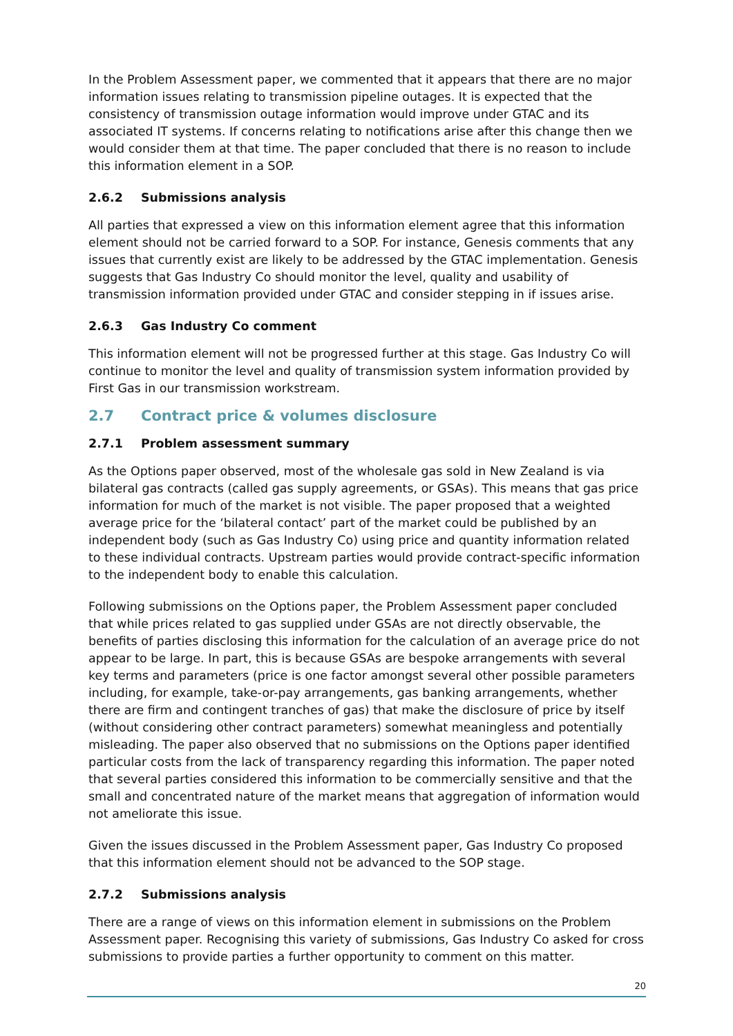In the Problem Assessment paper, we commented that it appears that there are no major information issues relating to transmission pipeline outages. It is expected that the consistency of transmission outage information would improve under GTAC and its associated IT systems. If concerns relating to notifications arise after this change then we would consider them at that time. The paper concluded that there is no reason to include this information element in a SOP.
2.6.2 Submissions analysis
All parties that expressed a view on this information element agree that this information element should not be carried forward to a SOP. For instance, Genesis comments that any issues that currently exist are likely to be addressed by the GTAC implementation. Genesis suggests that Gas Industry Co should monitor the level, quality and usability of transmission information provided under GTAC and consider stepping in if issues arise.
2.6.3 Gas Industry Co comment
This information element will not be progressed further at this stage. Gas Industry Co will continue to monitor the level and quality of transmission system information provided by First Gas in our transmission workstream.
2.7 Contract price & volumes disclosure
2.7.1 Problem assessment summary
As the Options paper observed, most of the wholesale gas sold in New Zealand is via bilateral gas contracts (called gas supply agreements, or GSAs). This means that gas price information for much of the market is not visible. The paper proposed that a weighted average price for the ‘bilateral contact’ part of the market could be published by an independent body (such as Gas Industry Co) using price and quantity information related to these individual contracts. Upstream parties would provide contract-specific information to the independent body to enable this calculation.
Following submissions on the Options paper, the Problem Assessment paper concluded that while prices related to gas supplied under GSAs are not directly observable, the benefits of parties disclosing this information for the calculation of an average price do not appear to be large. In part, this is because GSAs are bespoke arrangements with several key terms and parameters (price is one factor amongst several other possible parameters including, for example, take-or-pay arrangements, gas banking arrangements, whether there are firm and contingent tranches of gas) that make the disclosure of price by itself (without considering other contract parameters) somewhat meaningless and potentially misleading. The paper also observed that no submissions on the Options paper identified particular costs from the lack of transparency regarding this information. The paper noted that several parties considered this information to be commercially sensitive and that the small and concentrated nature of the market means that aggregation of information would not ameliorate this issue.
Given the issues discussed in the Problem Assessment paper, Gas Industry Co proposed that this information element should not be advanced to the SOP stage.
2.7.2 Submissions analysis
There are a range of views on this information element in submissions on the Problem Assessment paper. Recognising this variety of submissions, Gas Industry Co asked for cross submissions to provide parties a further opportunity to comment on this matter.
20